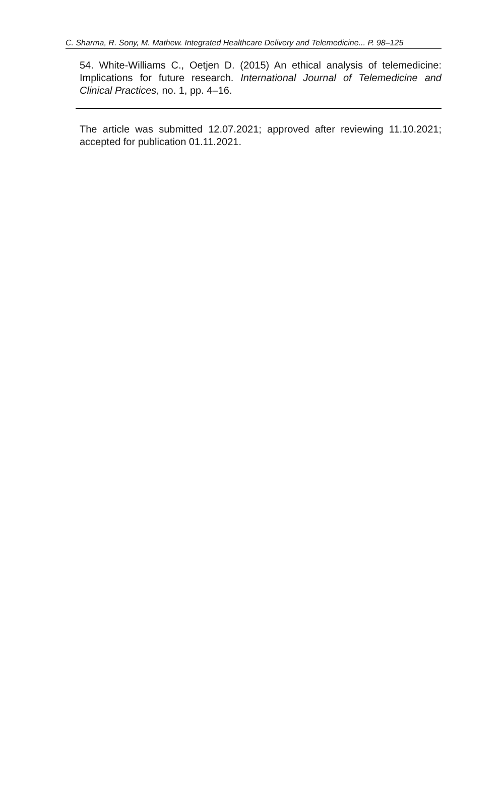C. Sharma, R. Sony, M. Mathew. Integrated Healthcare Delivery and Telemedicine... P. 98–125
54. White-Williams C., Oetjen D. (2015) An ethical analysis of telemedicine: Implications for future research. International Journal of Telemedicine and Clinical Practices, no. 1, pp. 4–16.
The article was submitted 12.07.2021; approved after reviewing 11.10.2021; accepted for publication 01.11.2021.